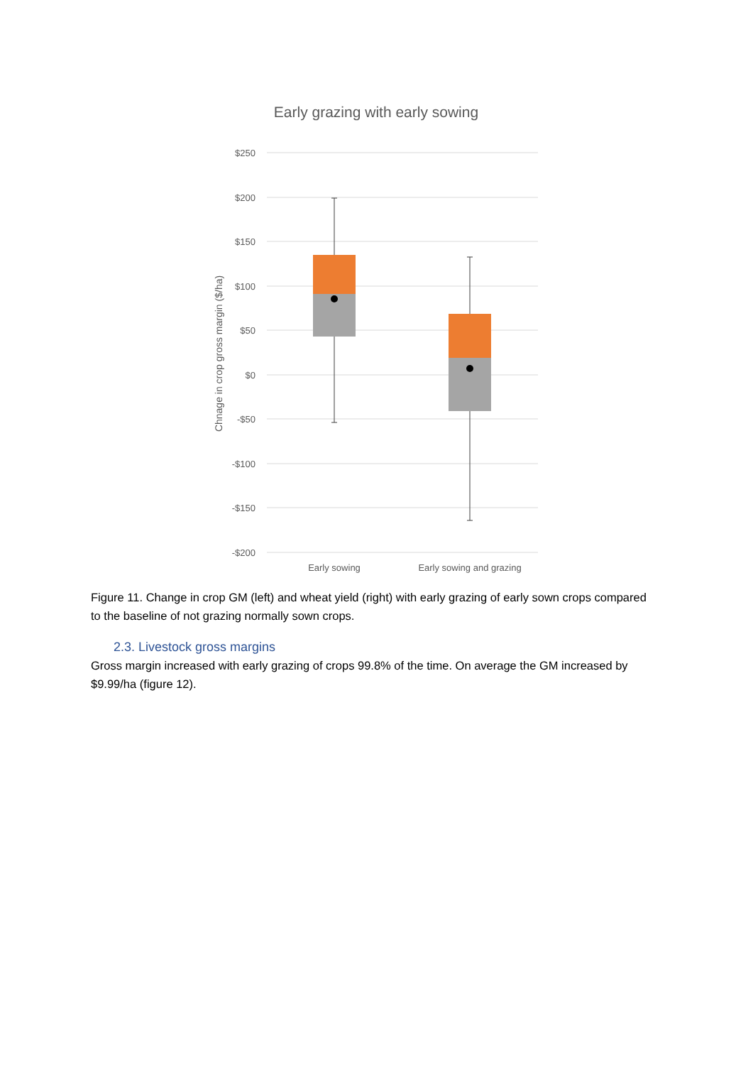Early grazing with early sowing
$250
$200
$150
$100
$50
$0
-$50
-$100
-$150
-$200
Chnage in crop gross margin ($/ha)
Early sowing
Early sowing and grazing
Figure 11. Change in crop GM (left) and wheat yield (right) with early grazing of early sown crops compared to the baseline of not grazing normally sown crops.
2.3. Livestock gross margins
Gross margin increased with early grazing of crops 99.8% of the time. On average the GM increased by $9.99/ha (figure 12).